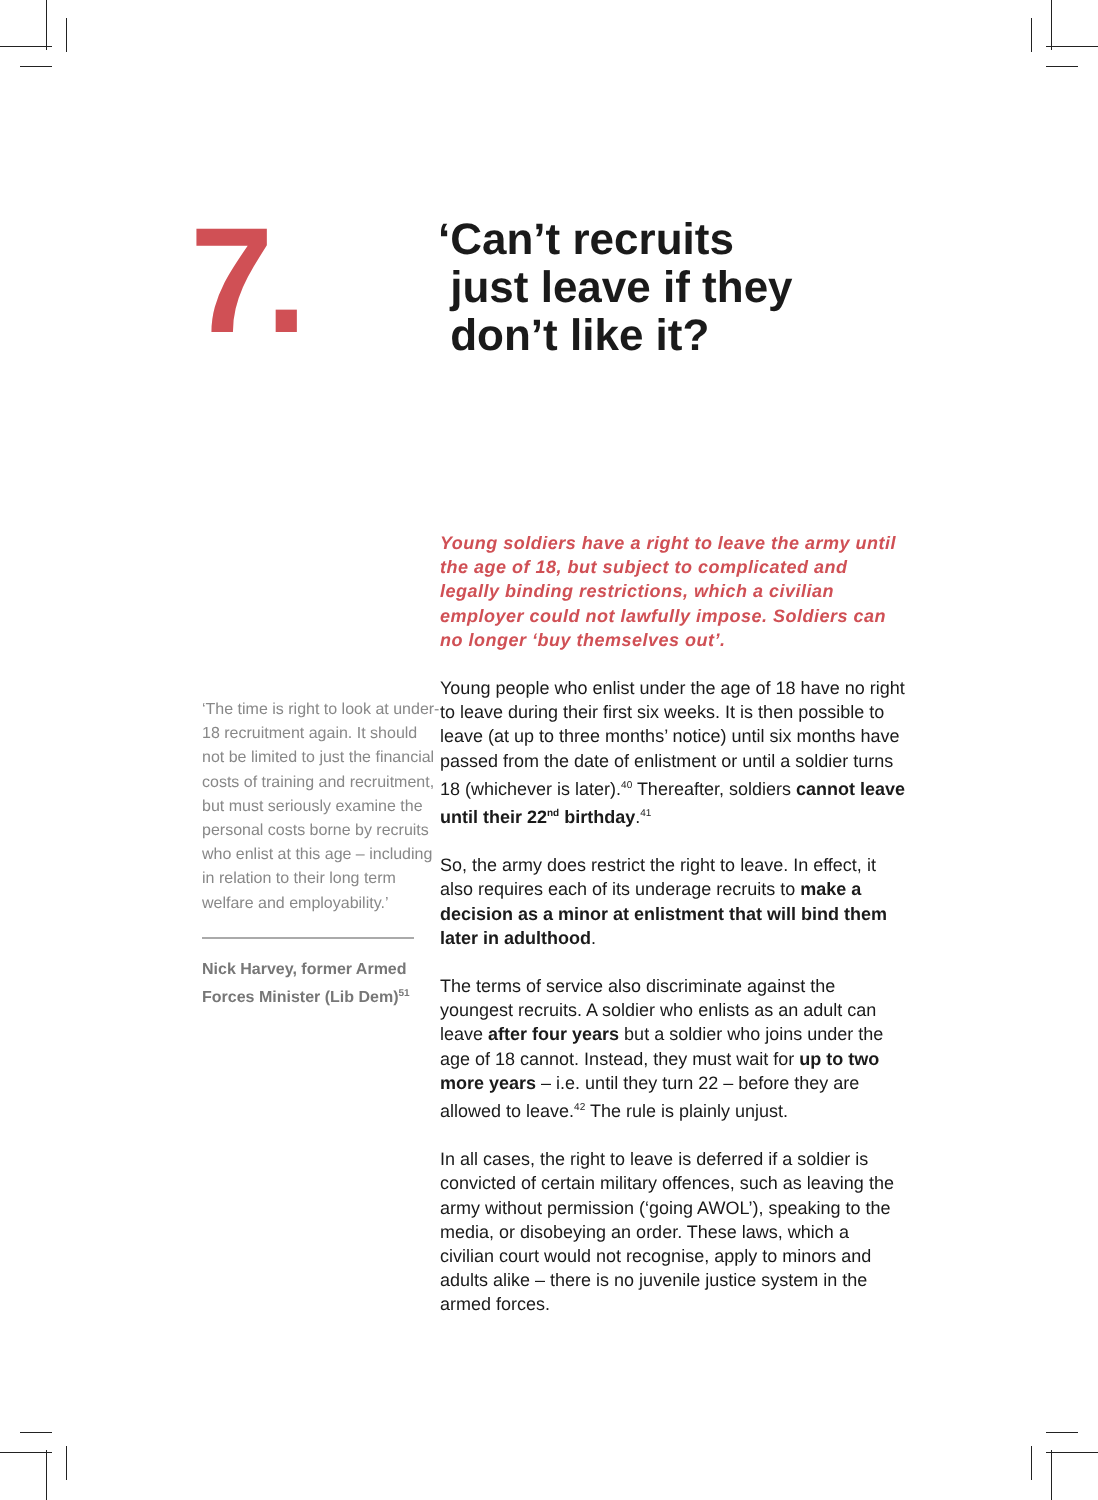7.
‘Can’t recruits
just leave if they
don’t like it?
‘The time is right to look at under-18 recruitment again. It should not be limited to just the financial costs of training and recruitment, but must seriously examine the personal costs borne by recruits who enlist at this age – including in relation to their long term welfare and employability.’
Nick Harvey, former Armed Forces Minister (Lib Dem)<sup>51</sup>
Young soldiers have a right to leave the army until the age of 18, but subject to complicated and legally binding restrictions, which a civilian employer could not lawfully impose. Soldiers can no longer ‘buy themselves out’.
Young people who enlist under the age of 18 have no right to leave during their first six weeks. It is then possible to leave (at up to three months’ notice) until six months have passed from the date of enlistment or until a soldier turns 18 (whichever is later).<sup>40</sup> Thereafter, soldiers cannot leave until their 22<sup>nd</sup> birthday.<sup>41</sup>
So, the army does restrict the right to leave. In effect, it also requires each of its underage recruits to make a decision as a minor at enlistment that will bind them later in adulthood.
The terms of service also discriminate against the youngest recruits. A soldier who enlists as an adult can leave after four years but a soldier who joins under the age of 18 cannot. Instead, they must wait for up to two more years – i.e. until they turn 22 – before they are allowed to leave.<sup>42</sup> The rule is plainly unjust.
In all cases, the right to leave is deferred if a soldier is convicted of certain military offences, such as leaving the army without permission (‘going AWOL’), speaking to the media, or disobeying an order. These laws, which a civilian court would not recognise, apply to minors and adults alike – there is no juvenile justice system in the armed forces.